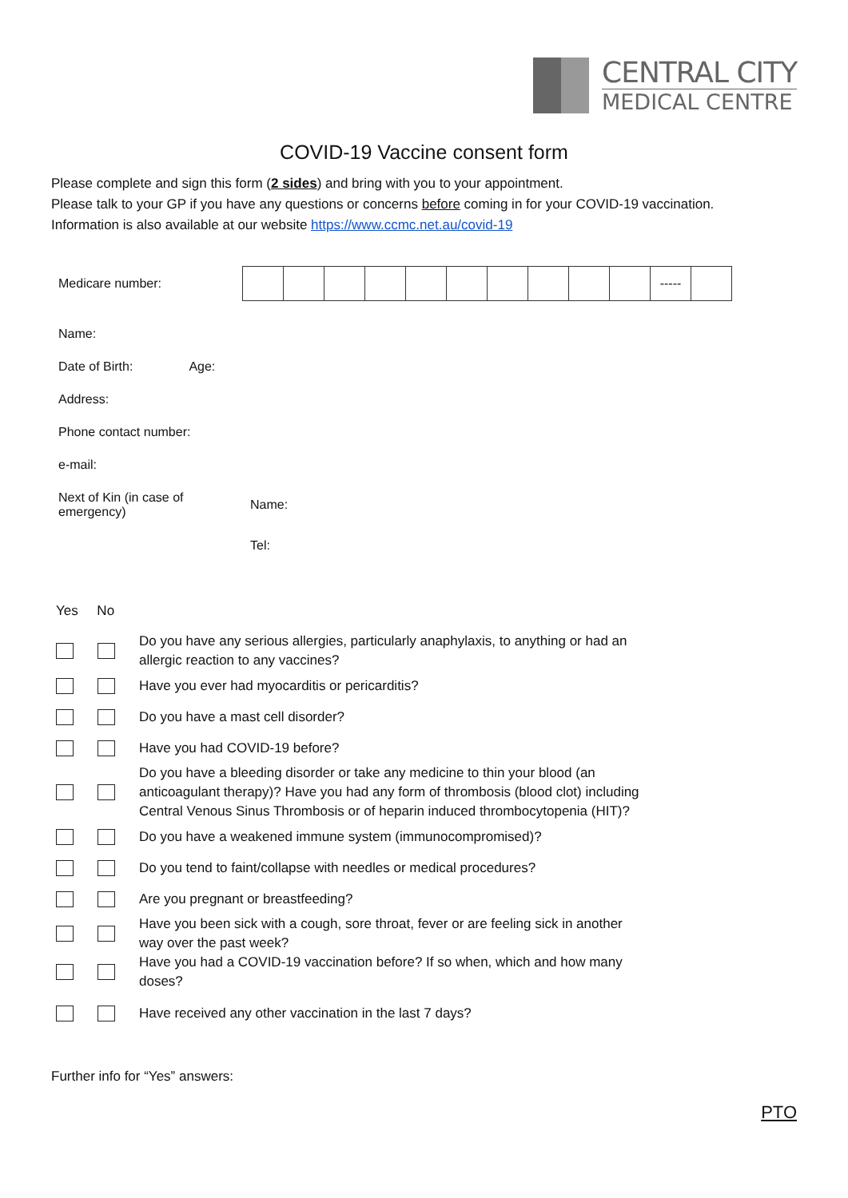CENTRAL CITY
MEDICAL CENTRE
COVID-19 Vaccine consent form
Please complete and sign this form (2 sides) and bring with you to your appointment.
Please talk to your GP if you have any questions or concerns before coming in for your COVID-19 vaccination.
Information is also available at our website https://www.ccmc.net.au/covid-19
Medicare number:
| | | | | | | | | | | ----- | |
Name:
Date of Birth: Age:
Address:
Phone contact number:
e-mail:
Next of Kin (in case of emergency) Name:
Tel:
Yes No
Do you have any serious allergies, particularly anaphylaxis, to anything or had an
allergic reaction to any vaccines?
Have you ever had myocarditis or pericarditis?
Do you have a mast cell disorder?
Have you had COVID-19 before?
Do you have a bleeding disorder or take any medicine to thin your blood (an
anticoagulant therapy)? Have you had any form of thrombosis (blood clot) including
Central Venous Sinus Thrombosis or of heparin induced thrombocytopenia (HIT)?
Do you have a weakened immune system (immunocompromised)?
Do you tend to faint/collapse with needles or medical procedures?
Are you pregnant or breastfeeding?
Have you been sick with a cough, sore throat, fever or are feeling sick in another
way over the past week?
Have you had a COVID-19 vaccination before? If so when, which and how many
doses?
Have received any other vaccination in the last 7 days?
Further info for “Yes” answers:
PTO